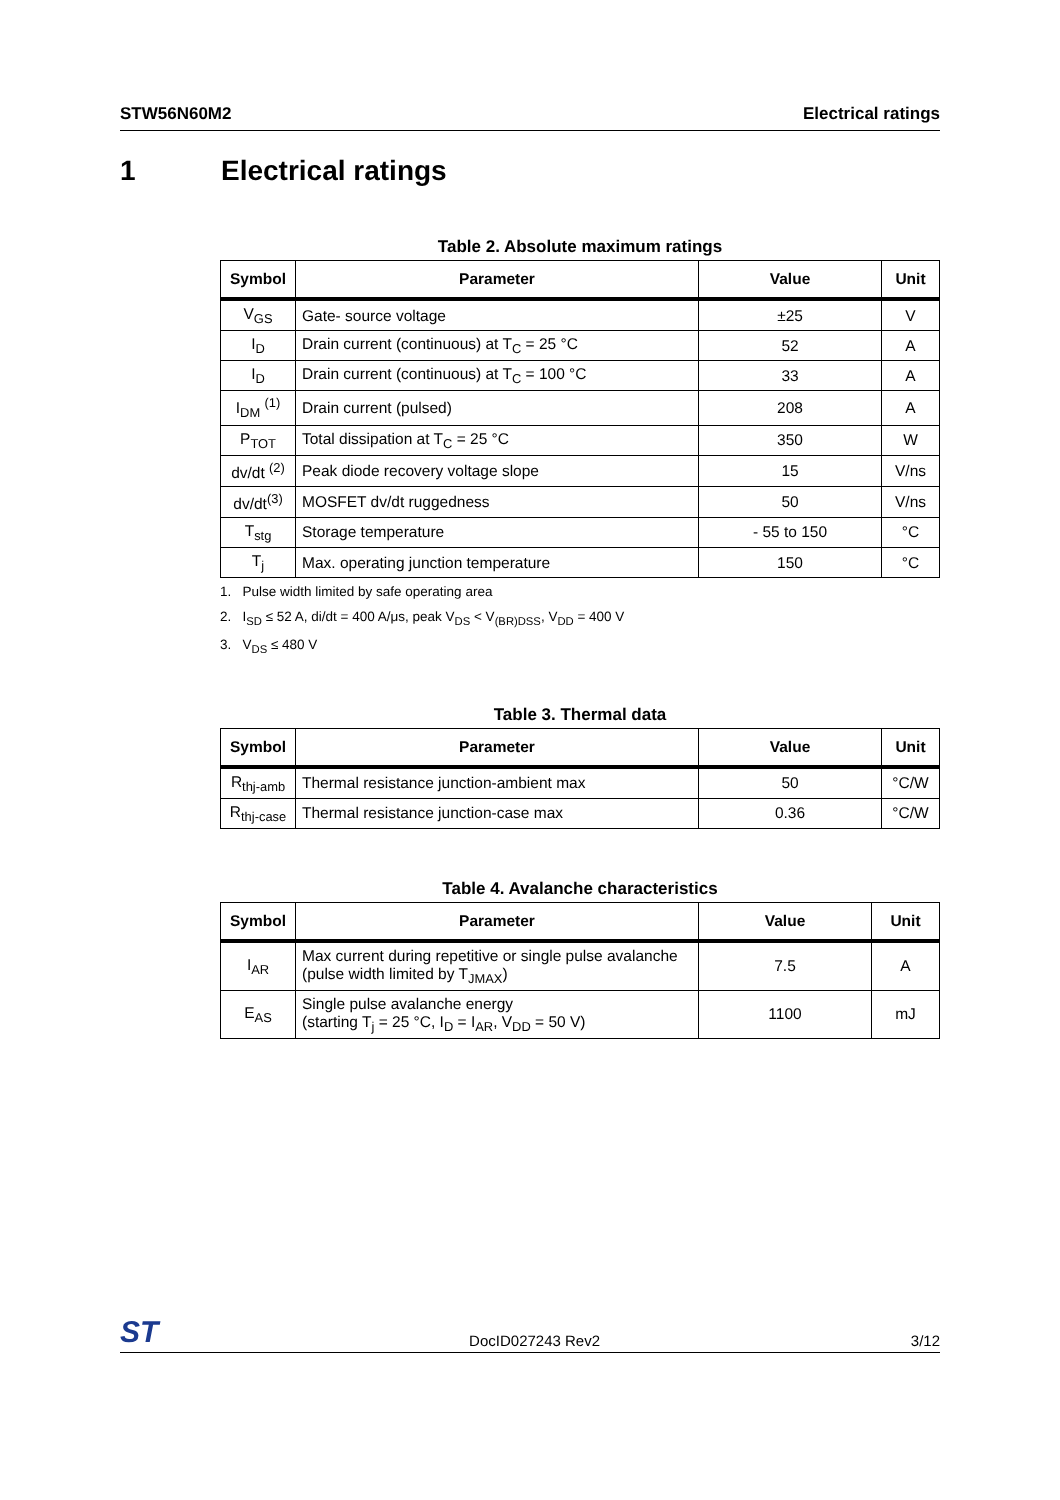STW56N60M2 Electrical ratings
1 Electrical ratings
Table 2. Absolute maximum ratings
| Symbol | Parameter | Value | Unit |
| --- | --- | --- | --- |
| V<sub>GS</sub> | Gate- source voltage | ±25 | V |
| I<sub>D</sub> | Drain current (continuous) at T<sub>C</sub> = 25 °C | 52 | A |
| I<sub>D</sub> | Drain current (continuous) at T<sub>C</sub> = 100 °C | 33 | A |
| I<sub>DM</sub> <sup>(1)</sup> | Drain current (pulsed) | 208 | A |
| P<sub>TOT</sub> | Total dissipation at T<sub>C</sub> = 25 °C | 350 | W |
| dv/dt <sup>(2)</sup> | Peak diode recovery voltage slope | 15 | V/ns |
| dv/dt<sup>(3)</sup> | MOSFET dv/dt ruggedness | 50 | V/ns |
| T<sub>stg</sub> | Storage temperature | - 55 to 150 | °C |
| T<sub>j</sub> | Max. operating junction temperature | 150 | °C |
1. Pulse width limited by safe operating area
2. I<sub>SD</sub> ≤ 52 A, di/dt = 400 A/μs, peak V<sub>DS</sub> < V<sub>(BR)DSS</sub>, V<sub>DD</sub> = 400 V
3. V<sub>DS</sub> ≤ 480 V
Table 3. Thermal data
| Symbol | Parameter | Value | Unit |
| --- | --- | --- | --- |
| R<sub>thj-amb</sub> | Thermal resistance junction-ambient max | 50 | °C/W |
| R<sub>thj-case</sub> | Thermal resistance junction-case max | 0.36 | °C/W |
Table 4. Avalanche characteristics
| Symbol | Parameter | Value | Unit |
| --- | --- | --- | --- |
| I<sub>AR</sub> | Max current during repetitive or single pulse avalanche (pulse width limited by T<sub>JMAX</sub>) | 7.5 | A |
| E<sub>AS</sub> | Single pulse avalanche energy (starting T<sub>j</sub> = 25 °C, I<sub>D</sub> = I<sub>AR</sub>, V<sub>DD</sub> = 50 V) | 1100 | mJ |
ST DocID027243 Rev2 3/12